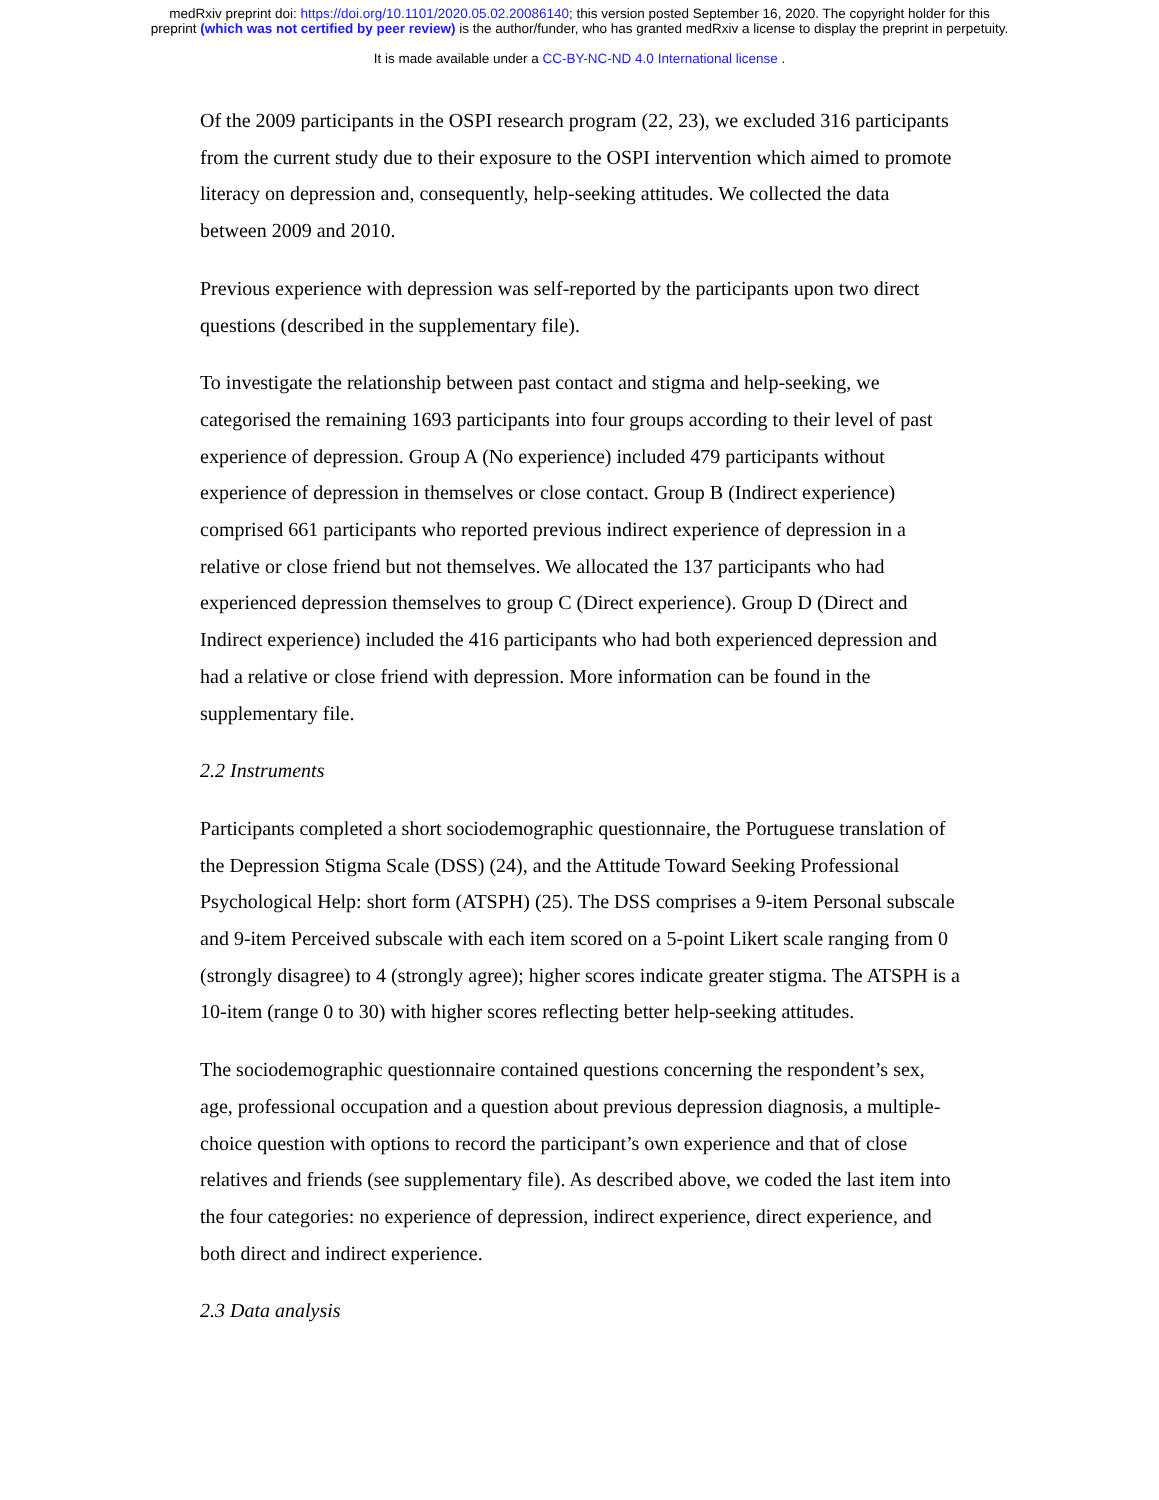medRxiv preprint doi: https://doi.org/10.1101/2020.05.02.20086140; this version posted September 16, 2020. The copyright holder for this
preprint (which was not certified by peer review) is the author/funder, who has granted medRxiv a license to display the preprint in perpetuity.
It is made available under a CC-BY-NC-ND 4.0 International license .
Of the 2009 participants in the OSPI research program (22, 23), we excluded 316 participants from the current study due to their exposure to the OSPI intervention which aimed to promote literacy on depression and, consequently, help-seeking attitudes. We collected the data between 2009 and 2010.
Previous experience with depression was self-reported by the participants upon two direct questions (described in the supplementary file).
To investigate the relationship between past contact and stigma and help-seeking, we categorised the remaining 1693 participants into four groups according to their level of past experience of depression. Group A (No experience) included 479 participants without experience of depression in themselves or close contact. Group B (Indirect experience) comprised 661 participants who reported previous indirect experience of depression in a relative or close friend but not themselves. We allocated the 137 participants who had experienced depression themselves to group C (Direct experience). Group D (Direct and Indirect experience) included the 416 participants who had both experienced depression and had a relative or close friend with depression. More information can be found in the supplementary file.
2.2 Instruments
Participants completed a short sociodemographic questionnaire, the Portuguese translation of the Depression Stigma Scale (DSS) (24), and the Attitude Toward Seeking Professional Psychological Help: short form (ATSPH) (25). The DSS comprises a 9-item Personal subscale and 9-item Perceived subscale with each item scored on a 5-point Likert scale ranging from 0 (strongly disagree) to 4 (strongly agree); higher scores indicate greater stigma. The ATSPH is a 10-item (range 0 to 30) with higher scores reflecting better help-seeking attitudes.
The sociodemographic questionnaire contained questions concerning the respondent’s sex, age, professional occupation and a question about previous depression diagnosis, a multiple-choice question with options to record the participant’s own experience and that of close relatives and friends (see supplementary file). As described above, we coded the last item into the four categories: no experience of depression, indirect experience, direct experience, and both direct and indirect experience.
2.3 Data analysis